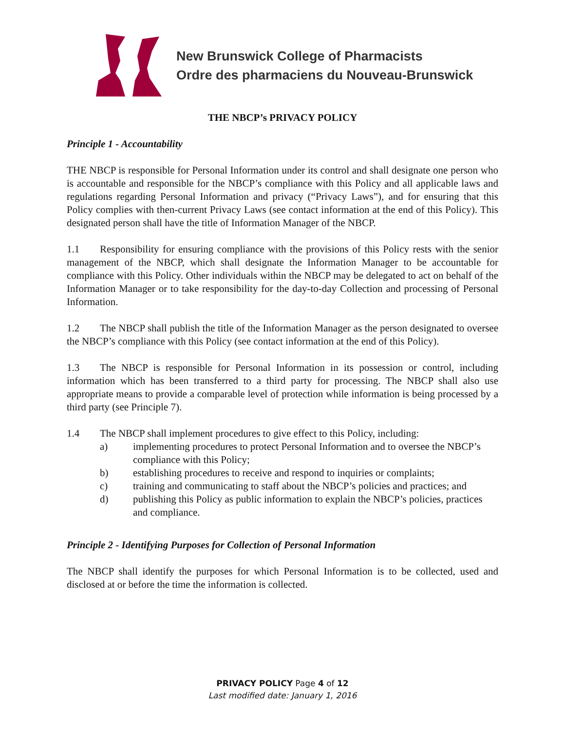New Brunswick College of Pharmacists
Ordre des pharmaciens du Nouveau-Brunswick
THE NBCP’s PRIVACY POLICY
Principle 1 - Accountability
THE NBCP is responsible for Personal Information under its control and shall designate one person who is accountable and responsible for the NBCP’s compliance with this Policy and all applicable laws and regulations regarding Personal Information and privacy (“Privacy Laws”), and for ensuring that this Policy complies with then-current Privacy Laws (see contact information at the end of this Policy). This designated person shall have the title of Information Manager of the NBCP.
1.1 Responsibility for ensuring compliance with the provisions of this Policy rests with the senior management of the NBCP, which shall designate the Information Manager to be accountable for compliance with this Policy. Other individuals within the NBCP may be delegated to act on behalf of the Information Manager or to take responsibility for the day-to-day Collection and processing of Personal Information.
1.2 The NBCP shall publish the title of the Information Manager as the person designated to oversee the NBCP’s compliance with this Policy (see contact information at the end of this Policy).
1.3 The NBCP is responsible for Personal Information in its possession or control, including information which has been transferred to a third party for processing. The NBCP shall also use appropriate means to provide a comparable level of protection while information is being processed by a third party (see Principle 7).
1.4 The NBCP shall implement procedures to give effect to this Policy, including:
a) implementing procedures to protect Personal Information and to oversee the NBCP’s compliance with this Policy;
b) establishing procedures to receive and respond to inquiries or complaints;
c) training and communicating to staff about the NBCP’s policies and practices; and
d) publishing this Policy as public information to explain the NBCP’s policies, practices and compliance.
Principle 2 - Identifying Purposes for Collection of Personal Information
The NBCP shall identify the purposes for which Personal Information is to be collected, used and disclosed at or before the time the information is collected.
PRIVACY POLICY Page 4 of 12
Last modified date: January 1, 2016